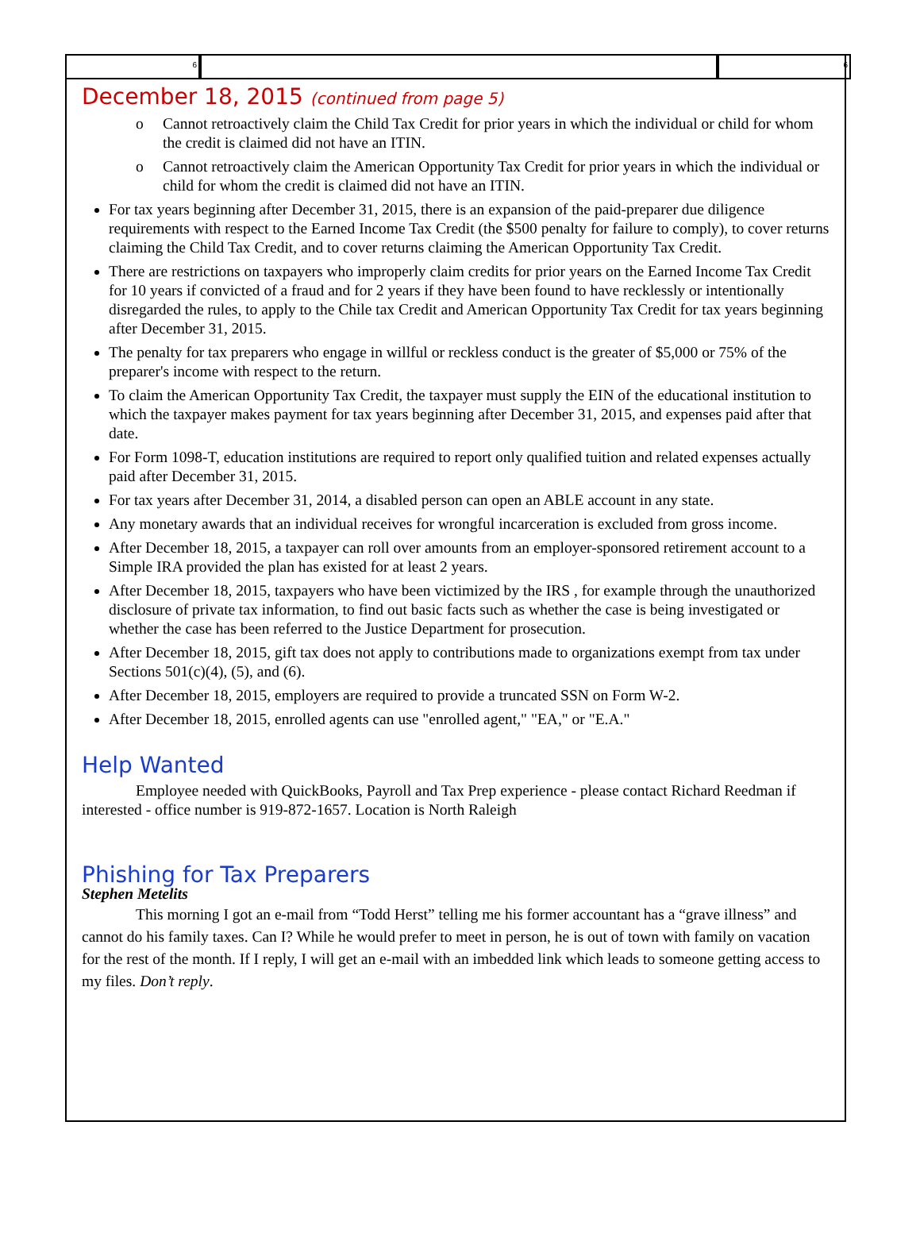6 6
December 18, 2015 (continued from page 5)
o Cannot retroactively claim the Child Tax Credit for prior years in which the individual or child for whom the credit is claimed did not have an ITIN.
o Cannot retroactively claim the American Opportunity Tax Credit for prior years in which the individual or child for whom the credit is claimed did not have an ITIN.
For tax years beginning after December 31, 2015, there is an expansion of the paid-preparer due diligence requirements with respect to the Earned Income Tax Credit (the $500 penalty for failure to comply), to cover returns claiming the Child Tax Credit, and to cover returns claiming the American Opportunity Tax Credit.
There are restrictions on taxpayers who improperly claim credits for prior years on the Earned Income Tax Credit for 10 years if convicted of a fraud and for 2 years if they have been found to have recklessly or intentionally disregarded the rules, to apply to the Chile tax Credit and American Opportunity Tax Credit for tax years beginning after December 31, 2015.
The penalty for tax preparers who engage in willful or reckless conduct is the greater of $5,000 or 75% of the preparer's income with respect to the return.
To claim the American Opportunity Tax Credit, the taxpayer must supply the EIN of the educational institution to which the taxpayer makes payment for tax years beginning after December 31, 2015, and expenses paid after that date.
For Form 1098-T, education institutions are required to report only qualified tuition and related expenses actually paid after December 31, 2015.
For tax years after December 31, 2014, a disabled person can open an ABLE account in any state.
Any monetary awards that an individual receives for wrongful incarceration is excluded from gross income.
After December 18, 2015, a taxpayer can roll over amounts from an employer-sponsored retirement account to a Simple IRA provided the plan has existed for at least 2 years.
After December 18, 2015, taxpayers who have been victimized by the IRS , for example through the unauthorized disclosure of private tax information, to find out basic facts such as whether the case is being investigated or whether the case has been referred to the Justice Department for prosecution.
After December 18, 2015, gift tax does not apply to contributions made to organizations exempt from tax under Sections 501(c)(4), (5), and (6).
After December 18, 2015, employers are required to provide a truncated SSN on Form W-2.
After December 18, 2015, enrolled agents can use "enrolled agent," "EA," or "E.A."
Help Wanted
Employee needed with QuickBooks, Payroll and Tax Prep experience - please contact Richard Reedman if interested - office number is 919-872-1657. Location is North Raleigh
Phishing for Tax Preparers
Stephen Metelits
This morning I got an e-mail from “Todd Herst” telling me his former accountant has a “grave illness” and cannot do his family taxes. Can I? While he would prefer to meet in person, he is out of town with family on vacation for the rest of the month. If I reply, I will get an e-mail with an imbedded link which leads to someone getting access to my files. Don’t reply.